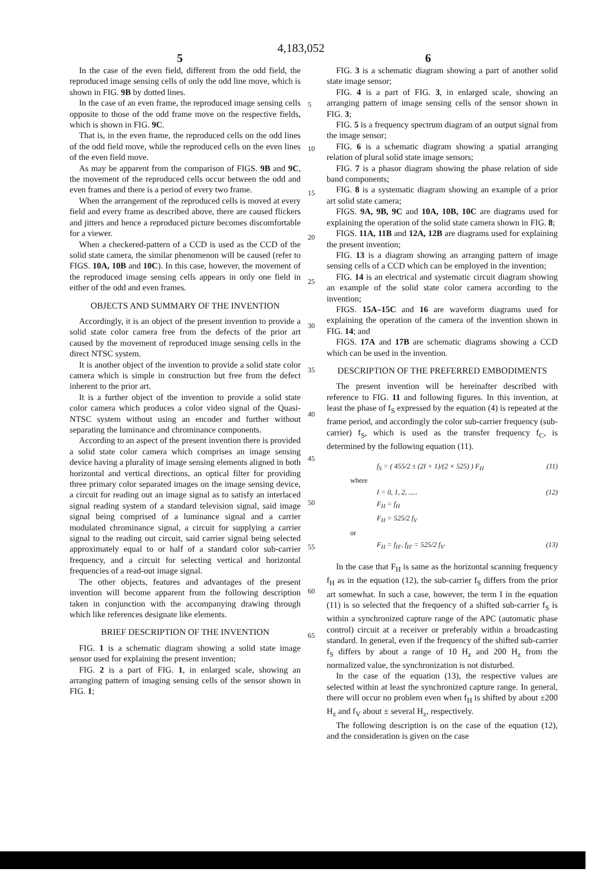4,183,052
5 6
In the case of the even field, different from the odd field, the reproduced image sensing cells of only the odd line move, which is shown in FIG. 9B by dotted lines.
In the case of an even frame, the reproduced image sensing cells opposite to those of the odd frame move on the respective fields, which is shown in FIG. 9C.
That is, in the even frame, the reproduced cells on the odd lines of the odd field move, while the reproduced cells on the even lines of the even field move.
As may be apparent from the comparison of FIGS. 9B and 9C, the movement of the reproduced cells occur between the odd and even frames and there is a period of every two frame.
When the arrangement of the reproduced cells is moved at every field and every frame as described above, there are caused flickers and jitters and hence a reproduced picture becomes discomfortable for a viewer.
When a checkered-pattern of a CCD is used as the CCD of the solid state camera, the similar phenomenon will be caused (refer to FIGS. 10A, 10B and 10C). In this case, however, the movement of the reproduced image sensing cells appears in only one field in either of the odd and even frames.
OBJECTS AND SUMMARY OF THE INVENTION
Accordingly, it is an object of the present invention to provide a solid state color camera free from the defects of the prior art caused by the movement of reproduced image sensing cells in the direct NTSC system.
It is another object of the invention to provide a solid state color camera which is simple in construction but free from the defect inherent to the prior art.
It is a further object of the invention to provide a solid state color camera which produces a color video signal of the Quasi-NTSC system without using an encoder and further without separating the luminance and chrominance components.
According to an aspect of the present invention there is provided a solid state color camera which comprises an image sensing device having a plurality of image sensing elements aligned in both horizontal and vertical directions, an optical filter for providing three primary color separated images on the image sensing device, a circuit for reading out an image signal as to satisfy an interlaced signal reading system of a standard television signal, said image signal being comprised of a luminance signal and a carrier modulated chrominance signal, a circuit for supplying a carrier signal to the reading out circuit, said carrier signal being selected approximately equal to or half of a standard color sub-carrier frequency, and a circuit for selecting vertical and horizontal frequencies of a read-out image signal.
The other objects, features and advantages of the present invention will become apparent from the following description taken in conjunction with the accompanying drawing through which like references designate like elements.
BRIEF DESCRIPTION OF THE INVENTION
FIG. 1 is a schematic diagram showing a solid state image sensor used for explaining the present invention;
FIG. 2 is a part of FIG. 1, in enlarged scale, showing an arranging pattern of imaging sensing cells of the sensor shown in FIG. 1;
5
10
15
20
25
30
35
40
45
50
55
60
65
FIG. 3 is a schematic diagram showing a part of another solid state image sensor;
FIG. 4 is a part of FIG. 3, in enlarged scale, showing an arranging pattern of image sensing cells of the sensor shown in FIG. 3;
FIG. 5 is a frequency spectrum diagram of an output signal from the image sensor;
FIG. 6 is a schematic diagram showing a spatial arranging relation of plural solid state image sensors;
FIG. 7 is a phasor diagram showing the phase relation of side band components;
FIG. 8 is a systematic diagram showing an example of a prior art solid state camera;
FIGS. 9A, 9B, 9C and 10A, 10B, 10C are diagrams used for explaining the operation of the solid state camera shown in FIG. 8;
FIGS. 11A, 11B and 12A, 12B are diagrams used for explaining the present invention;
FIG. 13 is a diagram showing an arranging pattern of image sensing cells of a CCD which can be employed in the invention;
FIG. 14 is an electrical and systematic circuit diagram showing an example of the solid state color camera according to the invention;
FIGS. 15A–15C and 16 are waveform diagrams used for explaining the operation of the camera of the invention shown in FIG. 14; and
FIGS. 17A and 17B are schematic diagrams showing a CCD which can be used in the invention.
DESCRIPTION OF THE PREFERRED EMBODIMENTS
The present invention will be hereinafter described with reference to FIG. 11 and following figures. In this invention, at least the phase of f<sub>S</sub> expressed by the equation (4) is repeated at the frame period, and accordingly the color sub-carrier frequency (sub-carrier) f<sub>S</sub>, which is used as the transfer frequency f<sub>C</sub>, is determined by the following equation (11).
f<sub>S</sub> = ( 455/2 ± (2I + 1)/(2 × 525) ) F<sub>H</sub> (11)
where
I = 0, 1, 2, ..... (12)
F<sub>H</sub> = f<sub>H</sub>
F<sub>H</sub> = 525/2 f<sub>V</sub>
or
F<sub>H</sub> = f<sub>H'</sub>, f<sub>H'</sub> = 525/2 f<sub>V'</sub> (13)
In the case that F<sub>H</sub> is same as the horizontal scanning frequency f<sub>H</sub> as in the equation (12), the sub-carrier f<sub>S</sub> differs from the prior art somewhat. In such a case, however, the term I in the equation (11) is so selected that the frequency of a shifted sub-carrier f<sub>S</sub> is within a synchronized capture range of the APC (automatic phase control) circuit at a receiver or preferably within a broadcasting standard. In general, even if the frequency of the shifted sub-carrier f<sub>S</sub> differs by about a range of 10 H<sub>z</sub> and 200 H<sub>z</sub> from the normalized value, the synchronization is not disturbed.
In the case of the equation (13), the respective values are selected within at least the synchronized capture range. In general, there will occur no problem even when f<sub>H</sub> is shifted by about ±200 H<sub>z</sub> and f<sub>V</sub> about ± several H<sub>z</sub>, respectively.
The following description is on the case of the equation (12), and the consideration is given on the case